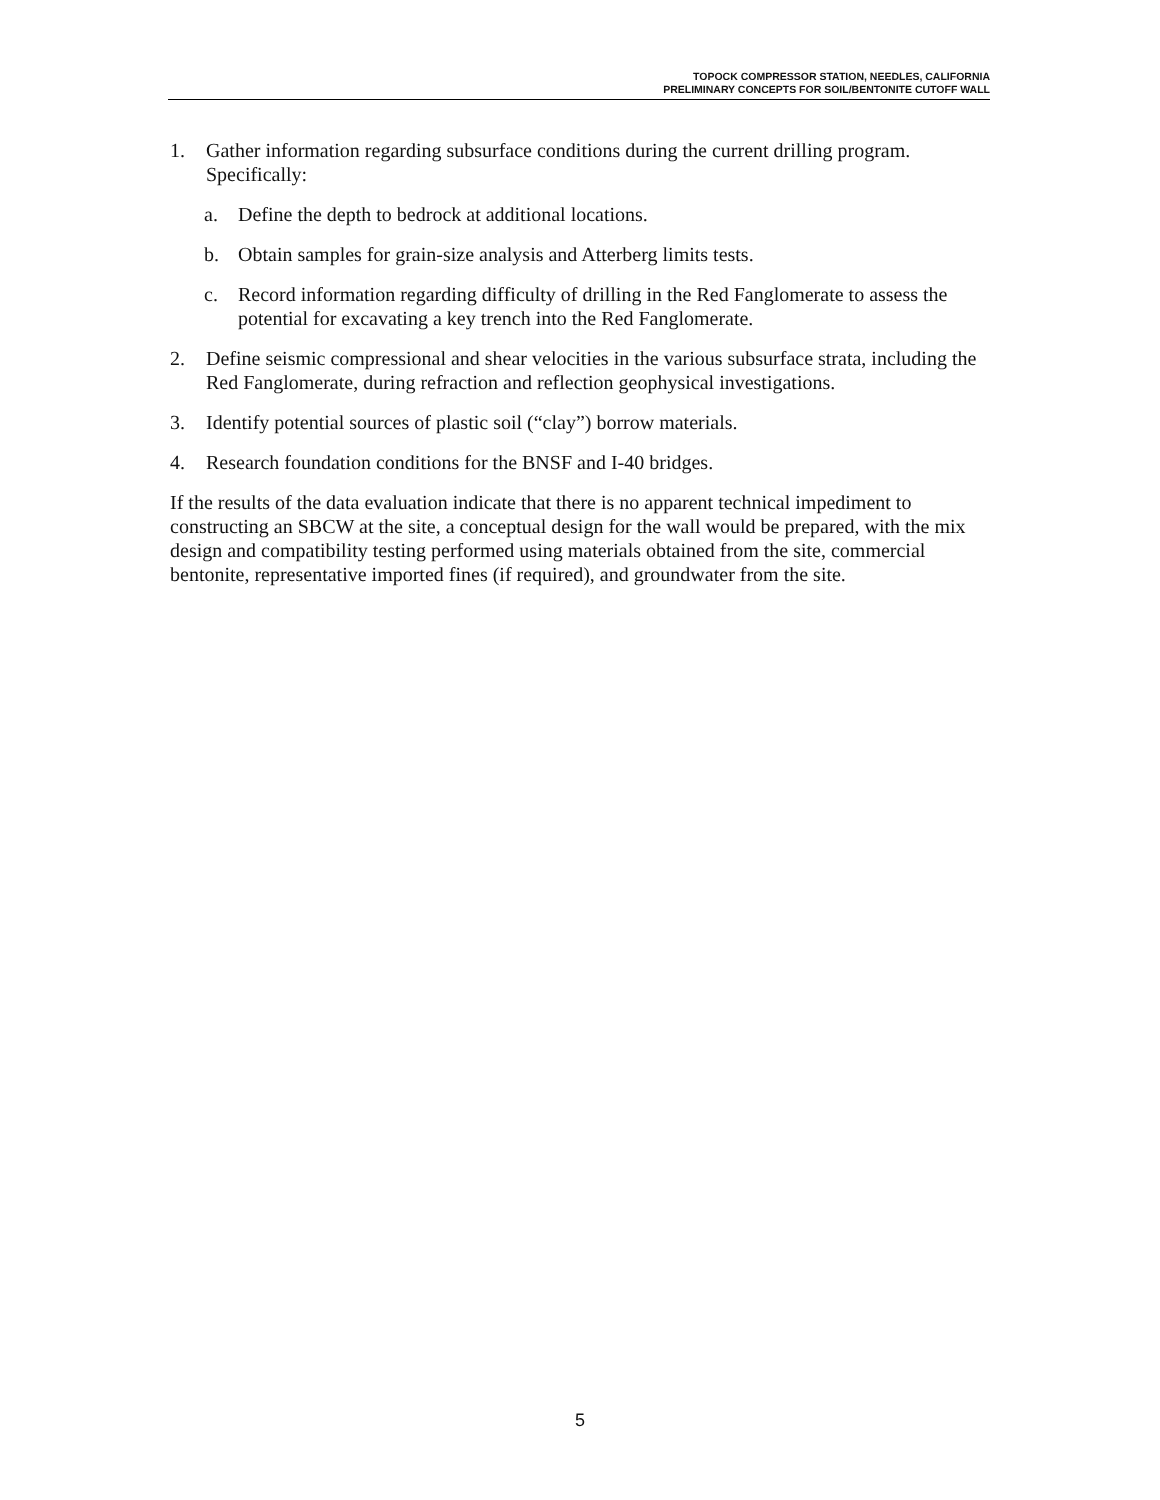TOPOCK COMPRESSOR STATION, NEEDLES, CALIFORNIA
PRELIMINARY CONCEPTS FOR SOIL/BENTONITE CUTOFF WALL
1. Gather information regarding subsurface conditions during the current drilling program. Specifically:
a. Define the depth to bedrock at additional locations.
b. Obtain samples for grain-size analysis and Atterberg limits tests.
c. Record information regarding difficulty of drilling in the Red Fanglomerate to assess the potential for excavating a key trench into the Red Fanglomerate.
2. Define seismic compressional and shear velocities in the various subsurface strata, including the Red Fanglomerate, during refraction and reflection geophysical investigations.
3. Identify potential sources of plastic soil (“clay”) borrow materials.
4. Research foundation conditions for the BNSF and I-40 bridges.
If the results of the data evaluation indicate that there is no apparent technical impediment to constructing an SBCW at the site, a conceptual design for the wall would be prepared, with the mix design and compatibility testing performed using materials obtained from the site, commercial bentonite, representative imported fines (if required), and groundwater from the site.
5